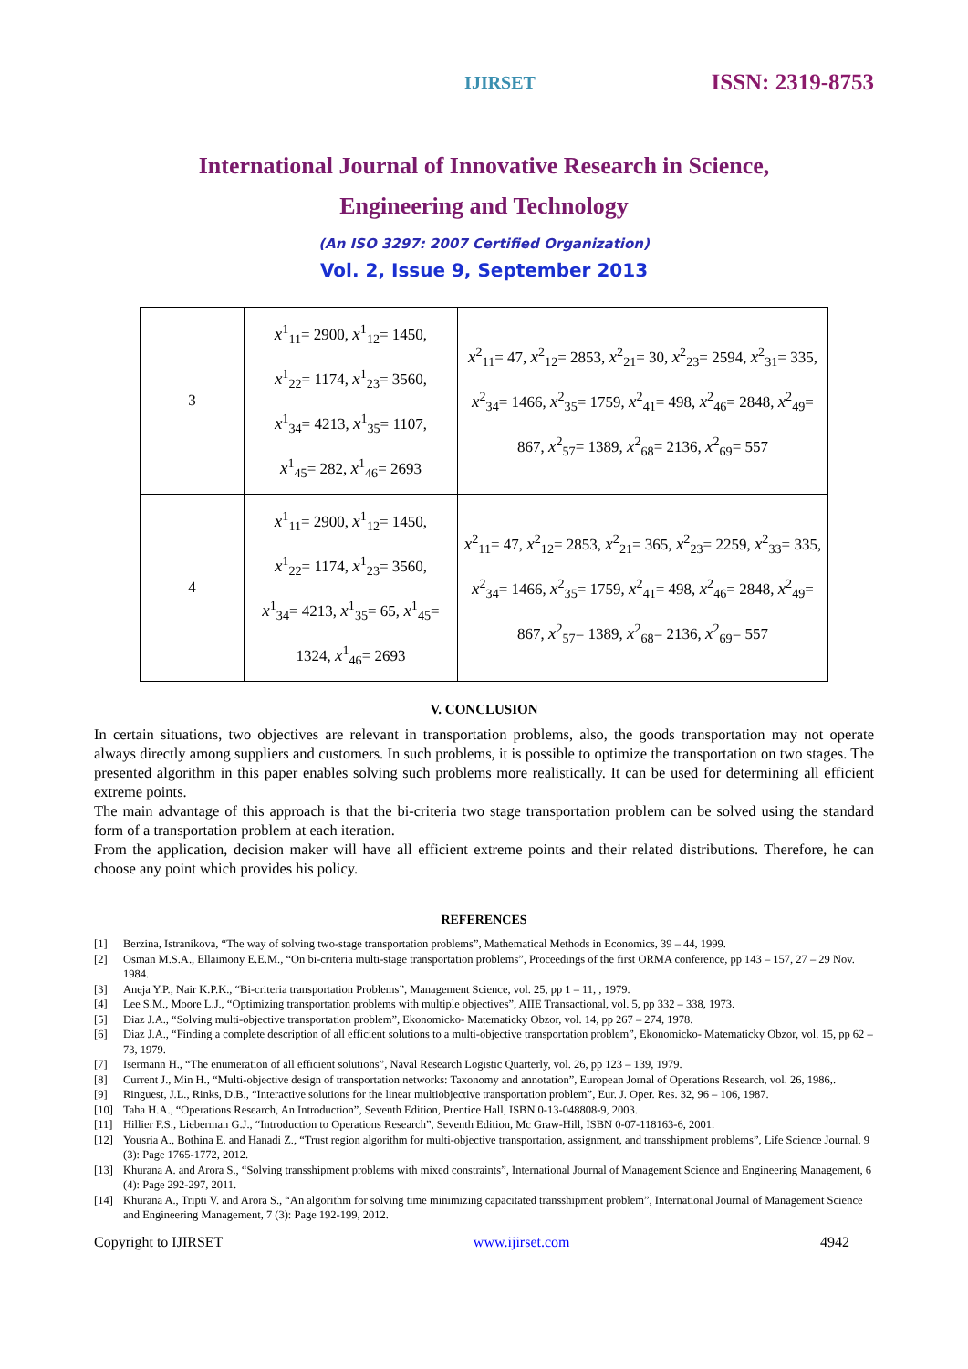IJIRSET
ISSN: 2319-8753
International Journal of Innovative Research in Science,
Engineering and Technology
(An ISO 3297: 2007 Certified Organization)
Vol. 2, Issue 9, September 2013
| 3 | x<sup>1</sup><sub>11</sub>= 2900, x<sup>1</sup><sub>12</sub>= 1450, x<sup>1</sup><sub>22</sub>= 1174, x<sup>1</sup><sub>23</sub>= 3560, x<sup>1</sup><sub>34</sub>= 4213, x<sup>1</sup><sub>35</sub>= 1107, x<sup>1</sup><sub>45</sub>= 282, x<sup>1</sup><sub>46</sub>= 2693 | x<sup>2</sup><sub>11</sub>= 47, x<sup>2</sup><sub>12</sub>= 2853, x<sup>2</sup><sub>21</sub>= 30, x<sup>2</sup><sub>23</sub>= 2594, x<sup>2</sup><sub>31</sub>= 335, x<sup>2</sup><sub>34</sub>= 1466, x<sup>2</sup><sub>35</sub>= 1759, x<sup>2</sup><sub>41</sub>= 498, x<sup>2</sup><sub>46</sub>= 2848, x<sup>2</sup><sub>49</sub>= 867, x<sup>2</sup><sub>57</sub>= 1389, x<sup>2</sup><sub>68</sub>= 2136, x<sup>2</sup><sub>69</sub>= 557 |
| 4 | x<sup>1</sup><sub>11</sub>= 2900, x<sup>1</sup><sub>12</sub>= 1450, x<sup>1</sup><sub>22</sub>= 1174, x<sup>1</sup><sub>23</sub>= 3560, x<sup>1</sup><sub>34</sub>= 4213, x<sup>1</sup><sub>35</sub>= 65, x<sup>1</sup><sub>45</sub>= 1324, x<sup>1</sup><sub>46</sub>= 2693 | x<sup>2</sup><sub>11</sub>= 47, x<sup>2</sup><sub>12</sub>= 2853, x<sup>2</sup><sub>21</sub>= 365, x<sup>2</sup><sub>23</sub>= 2259, x<sup>2</sup><sub>33</sub>= 335, x<sup>2</sup><sub>34</sub>= 1466, x<sup>2</sup><sub>35</sub>= 1759, x<sup>2</sup><sub>41</sub>= 498, x<sup>2</sup><sub>46</sub>= 2848, x<sup>2</sup><sub>49</sub>= 867, x<sup>2</sup><sub>57</sub>= 1389, x<sup>2</sup><sub>68</sub>= 2136, x<sup>2</sup><sub>69</sub>= 557 |
V. CONCLUSION
In certain situations, two objectives are relevant in transportation problems, also, the goods transportation may not operate always directly among suppliers and customers. In such problems, it is possible to optimize the transportation on two stages. The presented algorithm in this paper enables solving such problems more realistically. It can be used for determining all efficient extreme points.
The main advantage of this approach is that the bi-criteria two stage transportation problem can be solved using the standard form of a transportation problem at each iteration.
From the application, decision maker will have all efficient extreme points and their related distributions. Therefore, he can choose any point which provides his policy.
REFERENCES
[1] Berzina, Istranikova, “The way of solving two-stage transportation problems”, Mathematical Methods in Economics, 39 – 44, 1999.
[2] Osman M.S.A., Ellaimony E.E.M., “On bi-criteria multi-stage transportation problems”, Proceedings of the first ORMA conference, pp 143 – 157, 27 – 29 Nov. 1984.
[3] Aneja Y.P., Nair K.P.K., “Bi-criteria transportation Problems”, Management Science, vol. 25, pp 1 – 11, , 1979.
[4] Lee S.M., Moore L.J., “Optimizing transportation problems with multiple objectives”, AIIE Transactional, vol. 5, pp 332 – 338, 1973.
[5] Diaz J.A., “Solving multi-objective transportation problem”, Ekonomicko- Matematicky Obzor, vol. 14, pp 267 – 274, 1978.
[6] Diaz J.A., “Finding a complete description of all efficient solutions to a multi-objective transportation problem”, Ekonomicko- Matematicky Obzor, vol. 15, pp 62 – 73, 1979.
[7] Isermann H., “The enumeration of all efficient solutions”, Naval Research Logistic Quarterly, vol. 26, pp 123 – 139, 1979.
[8] Current J., Min H., “Multi-objective design of transportation networks: Taxonomy and annotation”, European Jornal of Operations Research, vol. 26, 1986,.
[9] Ringuest, J.L., Rinks, D.B., “Interactive solutions for the linear multiobjective transportation problem”, Eur. J. Oper. Res. 32, 96 – 106, 1987.
[10] Taha H.A., “Operations Research, An Introduction”, Seventh Edition, Prentice Hall, ISBN 0-13-048808-9, 2003.
[11] Hillier F.S., Lieberman G.J., “Introduction to Operations Research”, Seventh Edition, Mc Graw-Hill, ISBN 0-07-118163-6, 2001.
[12] Yousria A., Bothina E. and Hanadi Z., “Trust region algorithm for multi-objective transportation, assignment, and transshipment problems”, Life Science Journal, 9 (3): Page 1765-1772, 2012.
[13] Khurana A. and Arora S., “Solving transshipment problems with mixed constraints”, International Journal of Management Science and Engineering Management, 6 (4): Page 292-297, 2011.
[14] Khurana A., Tripti V. and Arora S., “An algorithm for solving time minimizing capacitated transshipment problem”, International Journal of Management Science and Engineering Management, 7 (3): Page 192-199, 2012.
Copyright to IJIRSET www.ijirset.com 4942